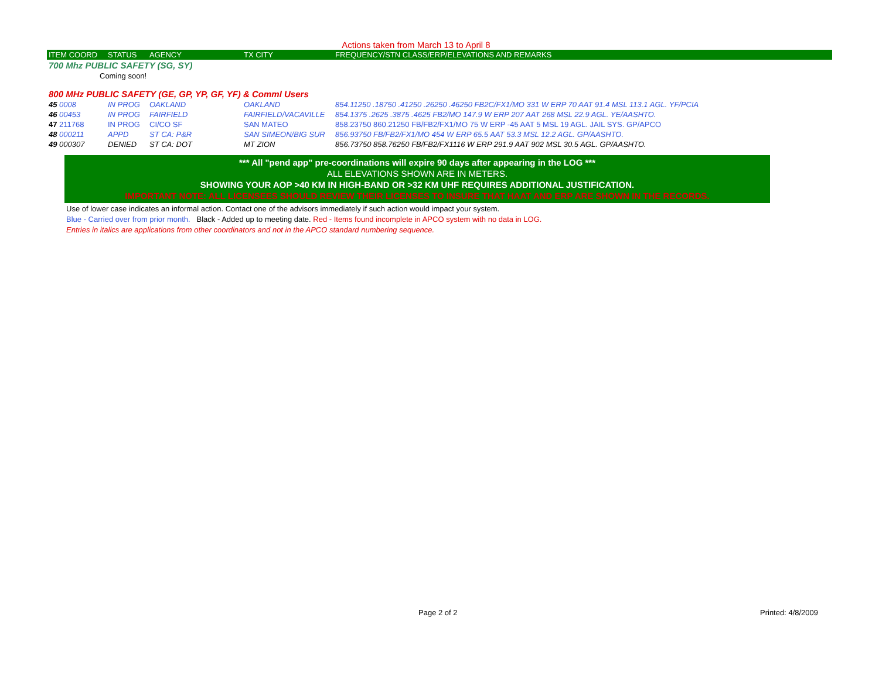Actions taken from March 13 to April 8
| ITEM COORD | STATUS | AGENCY | TX CITY | FREQUENCY/STN CLASS/ERP/ELEVATIONS AND REMARKS |
| --- | --- | --- | --- | --- |
| 700 Mhz PUBLIC SAFETY (SG, SY) | | | | |
| Coming soon! | | | | |
| 800 MHz PUBLIC SAFETY (GE, GP, YP, GF, YF) & Comml Users | | | | |
| 45 0008 | IN PROG | OAKLAND | OAKLAND | 854.11250 .18750 .41250 .26250 .46250 FB2C/FX1/MO 331 W ERP 70 AAT 91.4 MSL 113.1 AGL. YF/PCIA |
| 46 00453 | IN PROG | FAIRFIELD | FAIRFIELD/VACAVILLE | 854.1375 .2625 .3875 .4625 FB2/MO 147.9 W ERP 207 AAT 268 MSL 22.9 AGL. YE/AASHTO. |
| 47 211768 | IN PROG | CI/CO SF | SAN MATEO | 858.23750 860.21250 FB/FB2/FX1/MO 75 W ERP -45 AAT 5 MSL 19 AGL. JAIL SYS. GP/APCO |
| 48 000211 | APPD | ST CA: P&R | SAN SIMEON/BIG SUR | 856.93750 FB/FB2/FX1/MO 454 W ERP 65.5 AAT 53.3 MSL 12.2 AGL. GP/AASHTO. |
| 49 000307 | DENIED | ST CA: DOT | MT ZION | 856.73750 858.76250 FB/FB2/FX1116 W ERP 291.9 AAT 902 MSL 30.5 AGL. GP/AASHTO. |
*** All "pend app" pre-coordinations will expire 90 days after appearing in the LOG ***
ALL ELEVATIONS SHOWN ARE IN METERS.
SHOWING YOUR AOP >40 KM IN HIGH-BAND OR >32 KM UHF REQUIRES ADDITIONAL JUSTIFICATION.
IMPORTANT NOTE: ALL LICENSEES SHOULD REVIEW THEIR LICENSES TO INSURE THAT HAAT AND ERP ARE SHOWN IN THE RECORDS.
Use of lower case indicates an informal action. Contact one of the advisors immediately if such action would impact your system.
Blue - Carried over from prior month. Black - Added up to meeting date. Red - Items found incomplete in APCO system with no data in LOG.
Entries in italics are applications from other coordinators and not in the APCO standard numbering sequence.
Page 2 of 2 Printed: 4/8/2009